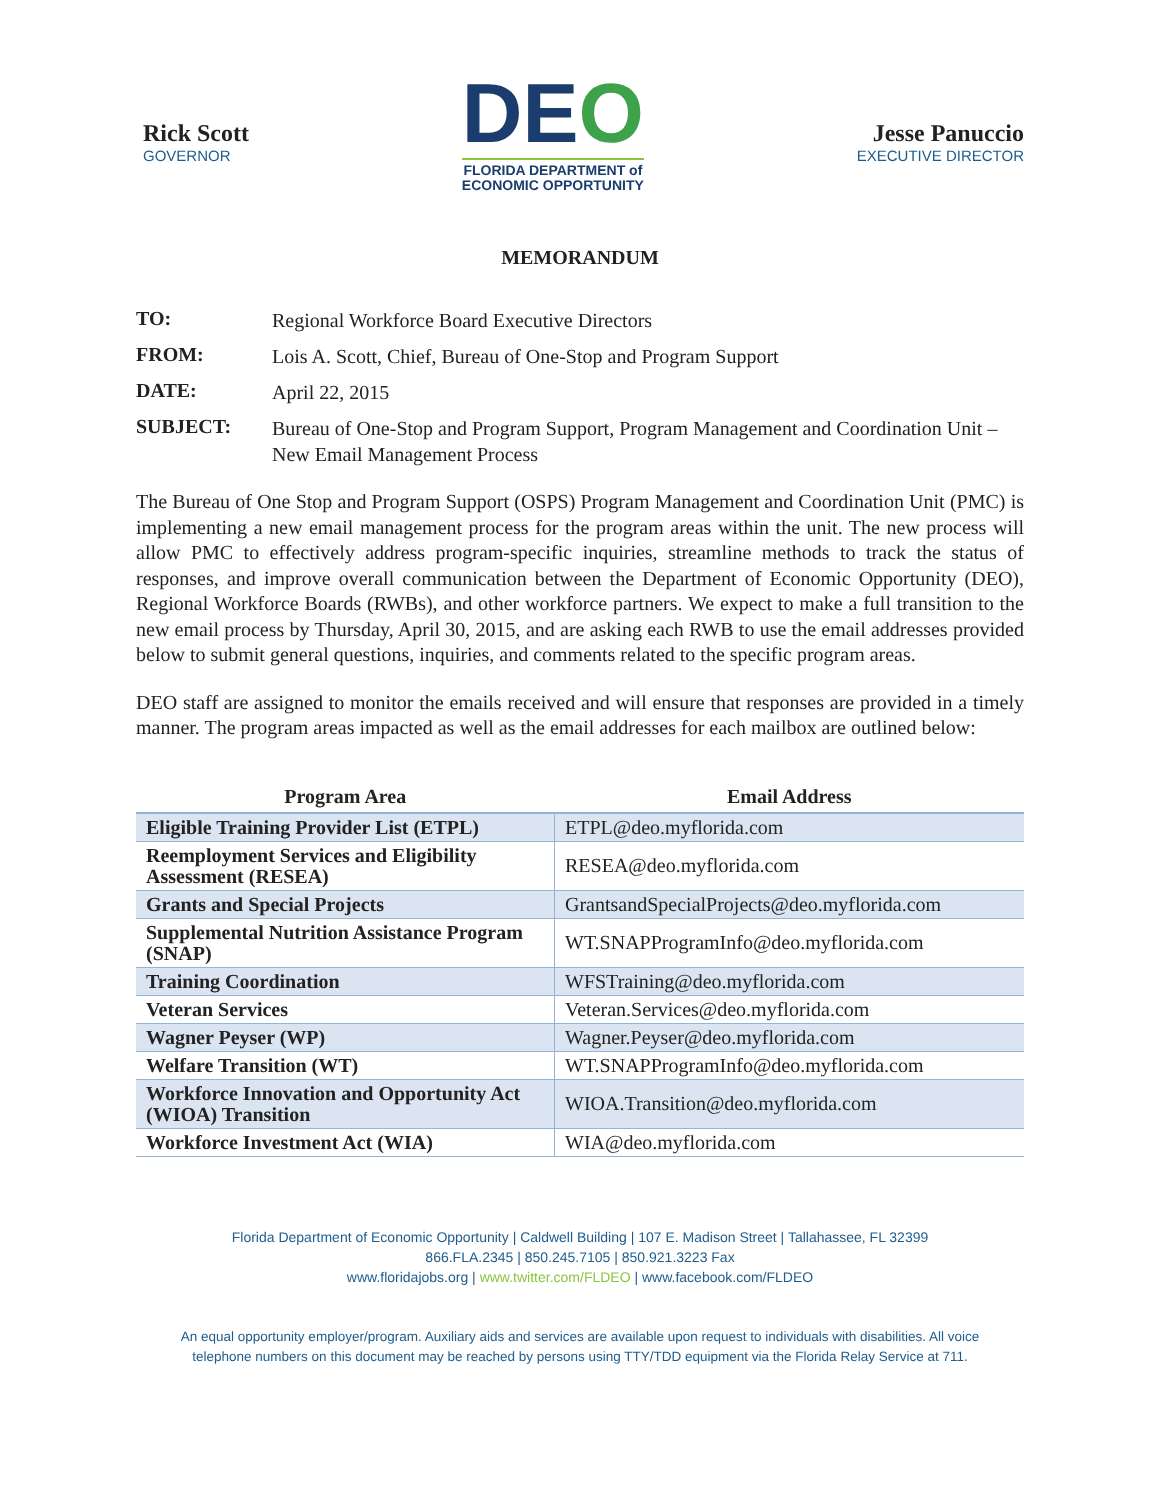Rick Scott
GOVERNOR
DEO
FLORIDA DEPARTMENT of
ECONOMIC OPPORTUNITY
Jesse Panuccio
EXECUTIVE DIRECTOR
MEMORANDUM
TO: Regional Workforce Board Executive Directors
FROM: Lois A. Scott, Chief, Bureau of One-Stop and Program Support
DATE: April 22, 2015
SUBJECT: Bureau of One-Stop and Program Support, Program Management and Coordination Unit – New Email Management Process
The Bureau of One Stop and Program Support (OSPS) Program Management and Coordination Unit (PMC) is implementing a new email management process for the program areas within the unit. The new process will allow PMC to effectively address program-specific inquiries, streamline methods to track the status of responses, and improve overall communication between the Department of Economic Opportunity (DEO), Regional Workforce Boards (RWBs), and other workforce partners. We expect to make a full transition to the new email process by Thursday, April 30, 2015, and are asking each RWB to use the email addresses provided below to submit general questions, inquiries, and comments related to the specific program areas.
DEO staff are assigned to monitor the emails received and will ensure that responses are provided in a timely manner. The program areas impacted as well as the email addresses for each mailbox are outlined below:
| Program Area | Email Address |
| --- | --- |
| Eligible Training Provider List (ETPL) | ETPL@deo.myflorida.com |
| Reemployment Services and Eligibility Assessment (RESEA) | RESEA@deo.myflorida.com |
| Grants and Special Projects | GrantsandSpecialProjects@deo.myflorida.com |
| Supplemental Nutrition Assistance Program (SNAP) | WT.SNAPProgramInfo@deo.myflorida.com |
| Training Coordination | WFSTraining@deo.myflorida.com |
| Veteran Services | Veteran.Services@deo.myflorida.com |
| Wagner Peyser (WP) | Wagner.Peyser@deo.myflorida.com |
| Welfare Transition (WT) | WT.SNAPProgramInfo@deo.myflorida.com |
| Workforce Innovation and Opportunity Act (WIOA) Transition | WIOA.Transition@deo.myflorida.com |
| Workforce Investment Act (WIA) | WIA@deo.myflorida.com |
Florida Department of Economic Opportunity | Caldwell Building | 107 E. Madison Street | Tallahassee, FL 32399
866.FLA.2345 | 850.245.7105 | 850.921.3223 Fax
www.floridajobs.org | www.twitter.com/FLDEO | www.facebook.com/FLDEO
An equal opportunity employer/program. Auxiliary aids and services are available upon request to individuals with disabilities. All voice
telephone numbers on this document may be reached by persons using TTY/TDD equipment via the Florida Relay Service at 711.